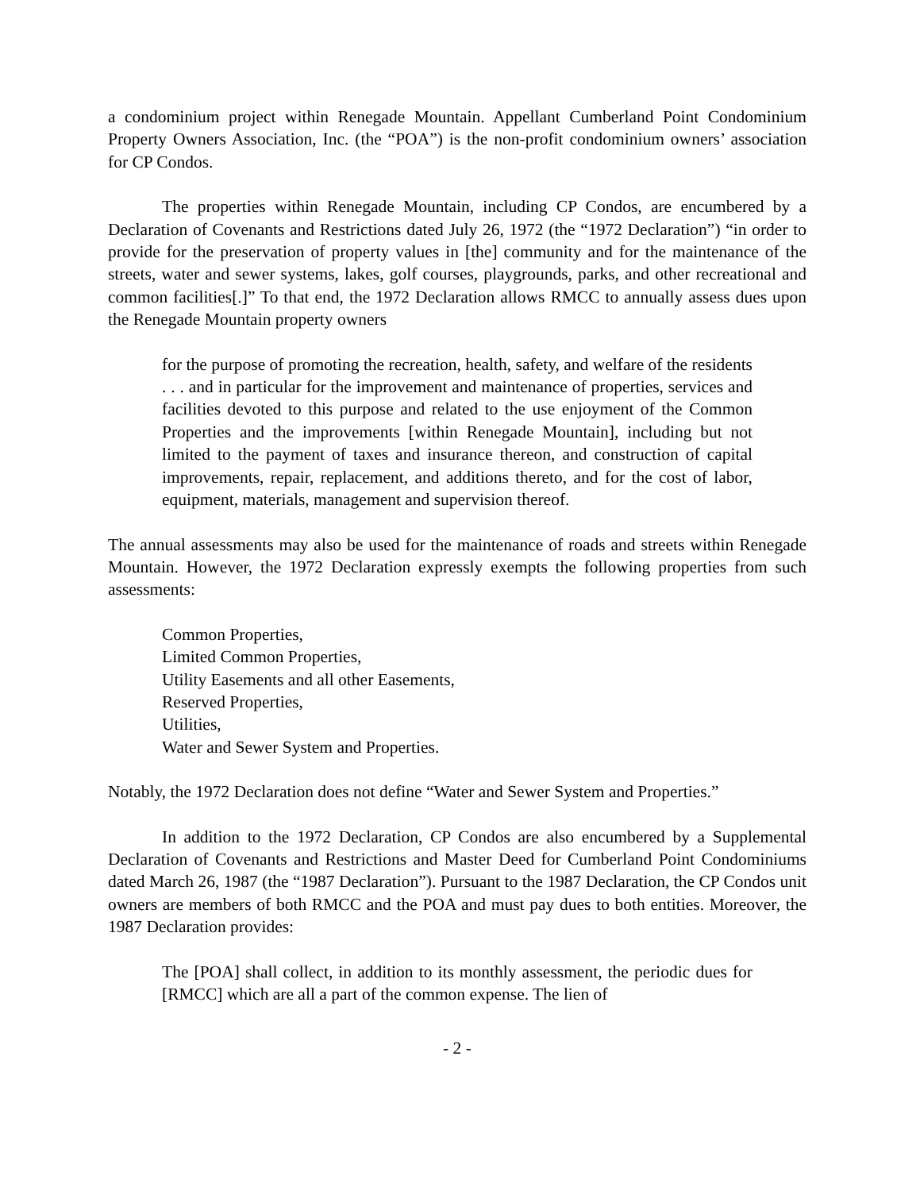a condominium project within Renegade Mountain. Appellant Cumberland Point Condominium Property Owners Association, Inc. (the “POA”) is the non-profit condominium owners’ association for CP Condos.
The properties within Renegade Mountain, including CP Condos, are encumbered by a Declaration of Covenants and Restrictions dated July 26, 1972 (the “1972 Declaration”) “in order to provide for the preservation of property values in [the] community and for the maintenance of the streets, water and sewer systems, lakes, golf courses, playgrounds, parks, and other recreational and common facilities[.]” To that end, the 1972 Declaration allows RMCC to annually assess dues upon the Renegade Mountain property owners
for the purpose of promoting the recreation, health, safety, and welfare of the residents . . . and in particular for the improvement and maintenance of properties, services and facilities devoted to this purpose and related to the use enjoyment of the Common Properties and the improvements [within Renegade Mountain], including but not limited to the payment of taxes and insurance thereon, and construction of capital improvements, repair, replacement, and additions thereto, and for the cost of labor, equipment, materials, management and supervision thereof.
The annual assessments may also be used for the maintenance of roads and streets within Renegade Mountain. However, the 1972 Declaration expressly exempts the following properties from such assessments:
Common Properties,
Limited Common Properties,
Utility Easements and all other Easements,
Reserved Properties,
Utilities,
Water and Sewer System and Properties.
Notably, the 1972 Declaration does not define “Water and Sewer System and Properties.”
In addition to the 1972 Declaration, CP Condos are also encumbered by a Supplemental Declaration of Covenants and Restrictions and Master Deed for Cumberland Point Condominiums dated March 26, 1987 (the “1987 Declaration”). Pursuant to the 1987 Declaration, the CP Condos unit owners are members of both RMCC and the POA and must pay dues to both entities. Moreover, the 1987 Declaration provides:
The [POA] shall collect, in addition to its monthly assessment, the periodic dues for [RMCC] which are all a part of the common expense. The lien of
- 2 -